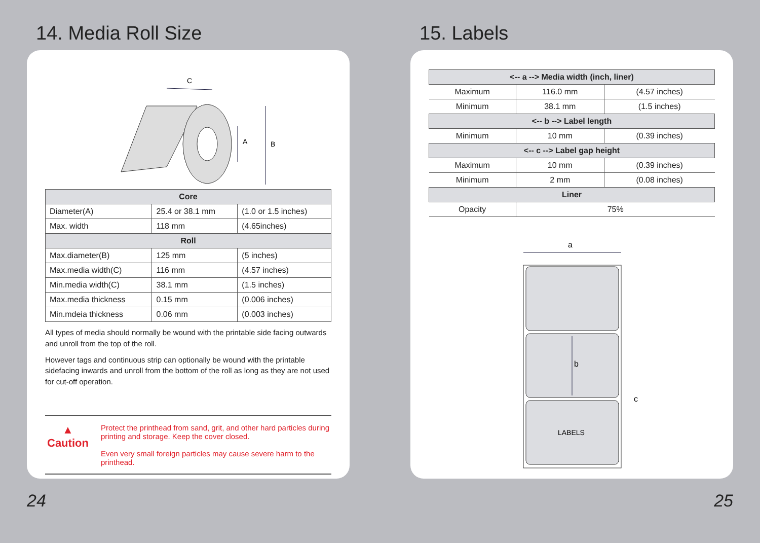14. Media Roll Size
C
B
A
| Core | | |
| --- | --- | --- |
| Diameter(A) | 25.4 or 38.1 mm | (1.0 or 1.5 inches) |
| Max. width | 118 mm | (4.65inches) |
| Roll | | |
| Max.diameter(B) | 125 mm | (5 inches) |
| Max.media width(C) | 116 mm | (4.57 inches) |
| Min.media width(C) | 38.1 mm | (1.5 inches) |
| Max.media thickness | 0.15 mm | (0.006 inches) |
| Min.mdeia thickness | 0.06 mm | (0.003 inches) |
All types of media should normally be wound with the printable side facing outwards and unroll from the top of the roll.
However tags and continuous strip can optionally be wound with the printable sidefacing inwards and unroll from the bottom of the roll as long as they are not used for cut-off operation.
▲
Caution
Protect the printhead from sand, grit, and other hard particles during printing and storage. Keep the cover closed.
Even very small foreign particles may cause severe harm to the printhead.
24
15. Labels
| <-- a --> Media width (inch, liner) | | |
| --- | --- | --- |
| Maximum | 116.0 mm | (4.57 inches) |
| Minimum | 38.1 mm | (1.5 inches) |
| <-- b --> Label length | | |
| Minimum | 10 mm | (0.39 inches) |
| <-- c --> Label gap height | | |
| Maximum | 10 mm | (0.39 inches) |
| Minimum | 2 mm | (0.08 inches) |
| Liner | | |
| Opacity | 75% | |
a
b
c
LABELS
25